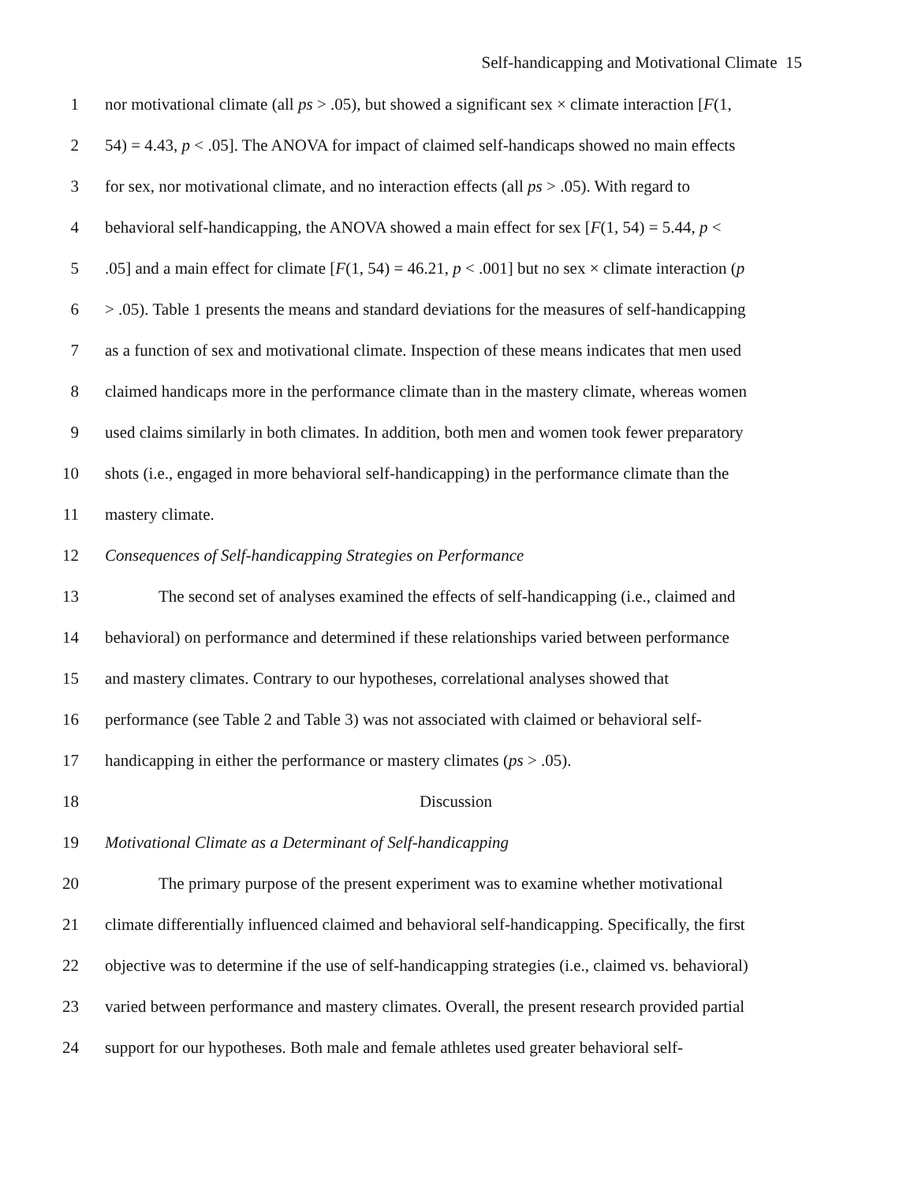Self-handicapping and Motivational Climate 15
1 nor motivational climate (all ps > .05), but showed a significant sex × climate interaction [F(1,
2 54) = 4.43, p < .05]. The ANOVA for impact of claimed self-handicaps showed no main effects
3 for sex, nor motivational climate, and no interaction effects (all ps > .05). With regard to
4 behavioral self-handicapping, the ANOVA showed a main effect for sex [F(1, 54) = 5.44, p <
5.05] and a main effect for climate [F(1, 54) = 46.21, p < .001] but no sex × climate interaction (p
6 > .05). Table 1 presents the means and standard deviations for the measures of self-handicapping
7 as a function of sex and motivational climate. Inspection of these means indicates that men used
8 claimed handicaps more in the performance climate than in the mastery climate, whereas women
9 used claims similarly in both climates. In addition, both men and women took fewer preparatory
10 shots (i.e., engaged in more behavioral self-handicapping) in the performance climate than the
11 mastery climate.
12 Consequences of Self-handicapping Strategies on Performance
13 The second set of analyses examined the effects of self-handicapping (i.e., claimed and
14 behavioral) on performance and determined if these relationships varied between performance
15 and mastery climates. Contrary to our hypotheses, correlational analyses showed that
16 performance (see Table 2 and Table 3) was not associated with claimed or behavioral self-
17 handicapping in either the performance or mastery climates (ps > .05).
18 Discussion
19 Motivational Climate as a Determinant of Self-handicapping
20 The primary purpose of the present experiment was to examine whether motivational
21 climate differentially influenced claimed and behavioral self-handicapping. Specifically, the first
22 objective was to determine if the use of self-handicapping strategies (i.e., claimed vs. behavioral)
23 varied between performance and mastery climates. Overall, the present research provided partial
24 support for our hypotheses. Both male and female athletes used greater behavioral self-